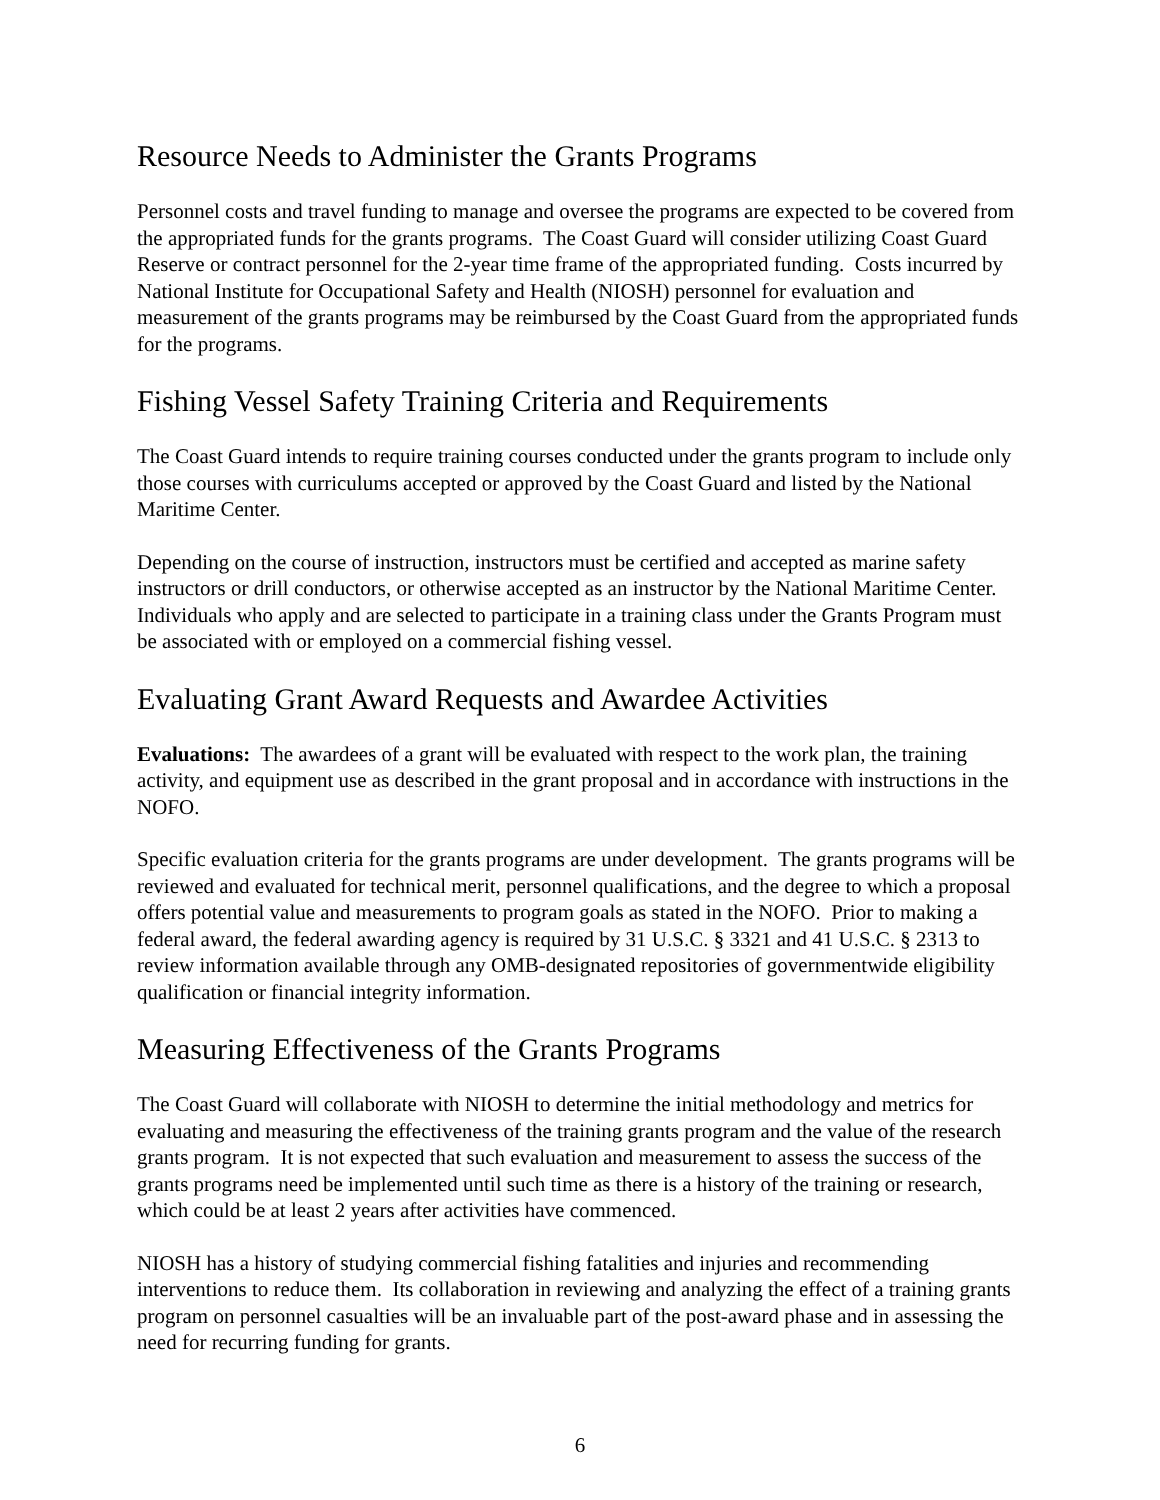Resource Needs to Administer the Grants Programs
Personnel costs and travel funding to manage and oversee the programs are expected to be covered from the appropriated funds for the grants programs. The Coast Guard will consider utilizing Coast Guard Reserve or contract personnel for the 2-year time frame of the appropriated funding. Costs incurred by National Institute for Occupational Safety and Health (NIOSH) personnel for evaluation and measurement of the grants programs may be reimbursed by the Coast Guard from the appropriated funds for the programs.
Fishing Vessel Safety Training Criteria and Requirements
The Coast Guard intends to require training courses conducted under the grants program to include only those courses with curriculums accepted or approved by the Coast Guard and listed by the National Maritime Center.
Depending on the course of instruction, instructors must be certified and accepted as marine safety instructors or drill conductors, or otherwise accepted as an instructor by the National Maritime Center. Individuals who apply and are selected to participate in a training class under the Grants Program must be associated with or employed on a commercial fishing vessel.
Evaluating Grant Award Requests and Awardee Activities
Evaluations: The awardees of a grant will be evaluated with respect to the work plan, the training activity, and equipment use as described in the grant proposal and in accordance with instructions in the NOFO.
Specific evaluation criteria for the grants programs are under development. The grants programs will be reviewed and evaluated for technical merit, personnel qualifications, and the degree to which a proposal offers potential value and measurements to program goals as stated in the NOFO. Prior to making a federal award, the federal awarding agency is required by 31 U.S.C. § 3321 and 41 U.S.C. § 2313 to review information available through any OMB-designated repositories of governmentwide eligibility qualification or financial integrity information.
Measuring Effectiveness of the Grants Programs
The Coast Guard will collaborate with NIOSH to determine the initial methodology and metrics for evaluating and measuring the effectiveness of the training grants program and the value of the research grants program. It is not expected that such evaluation and measurement to assess the success of the grants programs need be implemented until such time as there is a history of the training or research, which could be at least 2 years after activities have commenced.
NIOSH has a history of studying commercial fishing fatalities and injuries and recommending interventions to reduce them. Its collaboration in reviewing and analyzing the effect of a training grants program on personnel casualties will be an invaluable part of the post-award phase and in assessing the need for recurring funding for grants.
6